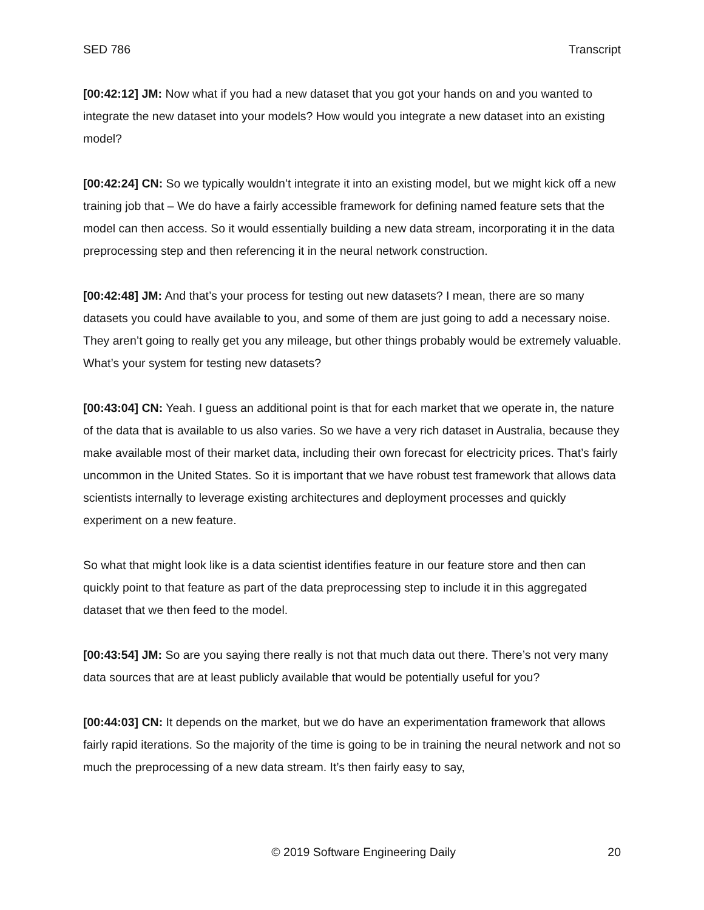SED 786 Transcript
[00:42:12] JM: Now what if you had a new dataset that you got your hands on and you wanted to integrate the new dataset into your models? How would you integrate a new dataset into an existing model?
[00:42:24] CN: So we typically wouldn’t integrate it into an existing model, but we might kick off a new training job that – We do have a fairly accessible framework for defining named feature sets that the model can then access. So it would essentially building a new data stream, incorporating it in the data preprocessing step and then referencing it in the neural network construction.
[00:42:48] JM: And that’s your process for testing out new datasets? I mean, there are so many datasets you could have available to you, and some of them are just going to add a necessary noise. They aren’t going to really get you any mileage, but other things probably would be extremely valuable. What’s your system for testing new datasets?
[00:43:04] CN: Yeah. I guess an additional point is that for each market that we operate in, the nature of the data that is available to us also varies. So we have a very rich dataset in Australia, because they make available most of their market data, including their own forecast for electricity prices. That’s fairly uncommon in the United States. So it is important that we have robust test framework that allows data scientists internally to leverage existing architectures and deployment processes and quickly experiment on a new feature.
So what that might look like is a data scientist identifies feature in our feature store and then can quickly point to that feature as part of the data preprocessing step to include it in this aggregated dataset that we then feed to the model.
[00:43:54] JM: So are you saying there really is not that much data out there. There’s not very many data sources that are at least publicly available that would be potentially useful for you?
[00:44:03] CN: It depends on the market, but we do have an experimentation framework that allows fairly rapid iterations. So the majority of the time is going to be in training the neural network and not so much the preprocessing of a new data stream. It’s then fairly easy to say,
© 2019 Software Engineering Daily 20